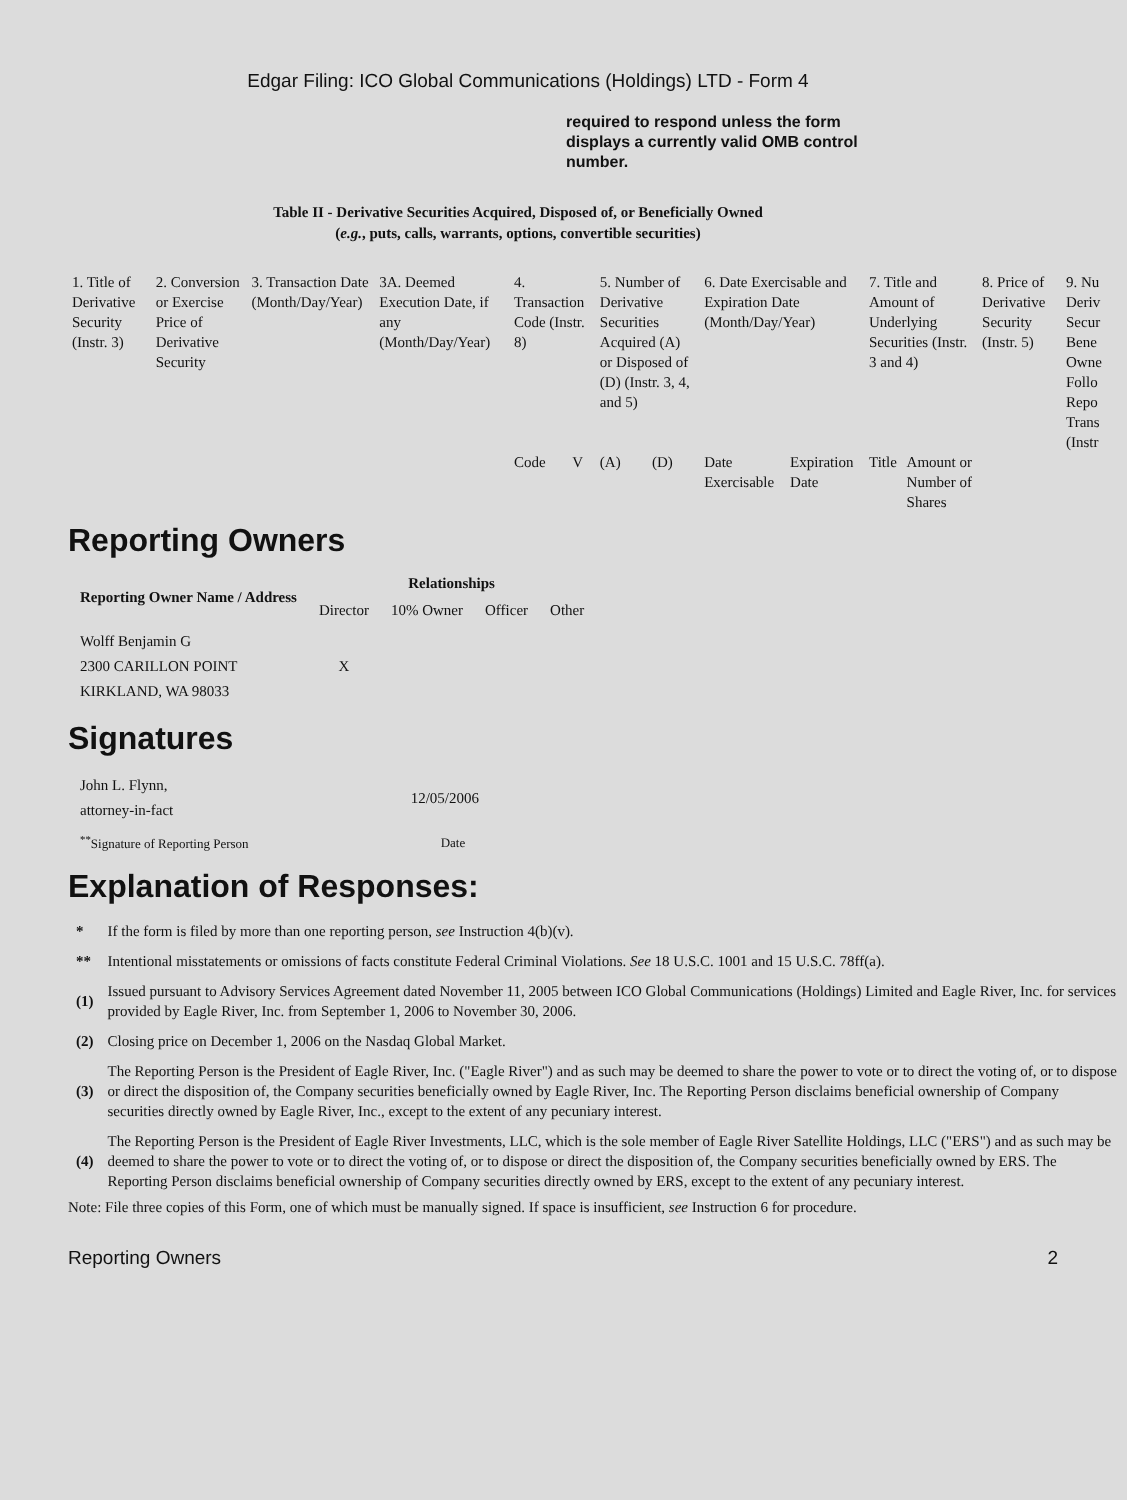Edgar Filing: ICO Global Communications (Holdings) LTD - Form 4
required to respond unless the form displays a currently valid OMB control number.
Table II - Derivative Securities Acquired, Disposed of, or Beneficially Owned
(e.g., puts, calls, warrants, options, convertible securities)
| 1. Title of Derivative Security (Instr. 3) | 2. Conversion or Exercise Price of Derivative Security | 3. Transaction Date (Month/Day/Year) | 3A. Deemed Execution Date, if any (Month/Day/Year) | 4. Transaction Code (Instr. 8) | | 5. Number of Derivative Securities Acquired (A) or Disposed of (D) (Instr. 3, 4, and 5) | | 6. Date Exercisable and Expiration Date (Month/Day/Year) | | 7. Title and Amount of Underlying Securities (Instr. 3 and 4) | | 8. Price of Derivative Security (Instr. 5) | 9. Nu Deriv Secur Bene Owne Follo Repo Trans (Instr |
| | | | | Code | V | (A) | (D) | Date Exercisable | Expiration Date | Title | Amount or Number of Shares | | |
Reporting Owners
| Reporting Owner Name / Address | Relationships | | | |
| --- | --- | --- | --- | --- |
| | Director | 10% Owner | Officer | Other |
| Wolff Benjamin G 2300 CARILLON POINT KIRKLAND, WA 98033 | X | | | |
Signatures
| John L. Flynn, attorney-in-fact | 12/05/2006 |
| <sup>**</sup> Signature of Reporting Person | Date |
Explanation of Responses:
| * | If the form is filed by more than one reporting person, see Instruction 4(b)(v). |
| ** | Intentional misstatements or omissions of facts constitute Federal Criminal Violations. See 18 U.S.C. 1001 and 15 U.S.C. 78ff(a). |
| (1) | Issued pursuant to Advisory Services Agreement dated November 11, 2005 between ICO Global Communications (Holdings) Limited and Eagle River, Inc. for services provided by Eagle River, Inc. from September 1, 2006 to November 30, 2006. |
| (2) | Closing price on December 1, 2006 on the Nasdaq Global Market. |
| (3) | The Reporting Person is the President of Eagle River, Inc. ("Eagle River") and as such may be deemed to share the power to vote or to direct the voting of, or to dispose or direct the disposition of, the Company securities beneficially owned by Eagle River, Inc. The Reporting Person disclaims beneficial ownership of Company securities directly owned by Eagle River, Inc., except to the extent of any pecuniary interest. |
| (4) | The Reporting Person is the President of Eagle River Investments, LLC, which is the sole member of Eagle River Satellite Holdings, LLC ("ERS") and as such may be deemed to share the power to vote or to direct the voting of, or to dispose or direct the disposition of, the Company securities beneficially owned by ERS. The Reporting Person disclaims beneficial ownership of Company securities directly owned by ERS, except to the extent of any pecuniary interest. |
Note: File three copies of this Form, one of which must be manually signed. If space is insufficient, see Instruction 6 for procedure.
Reporting Owners 2